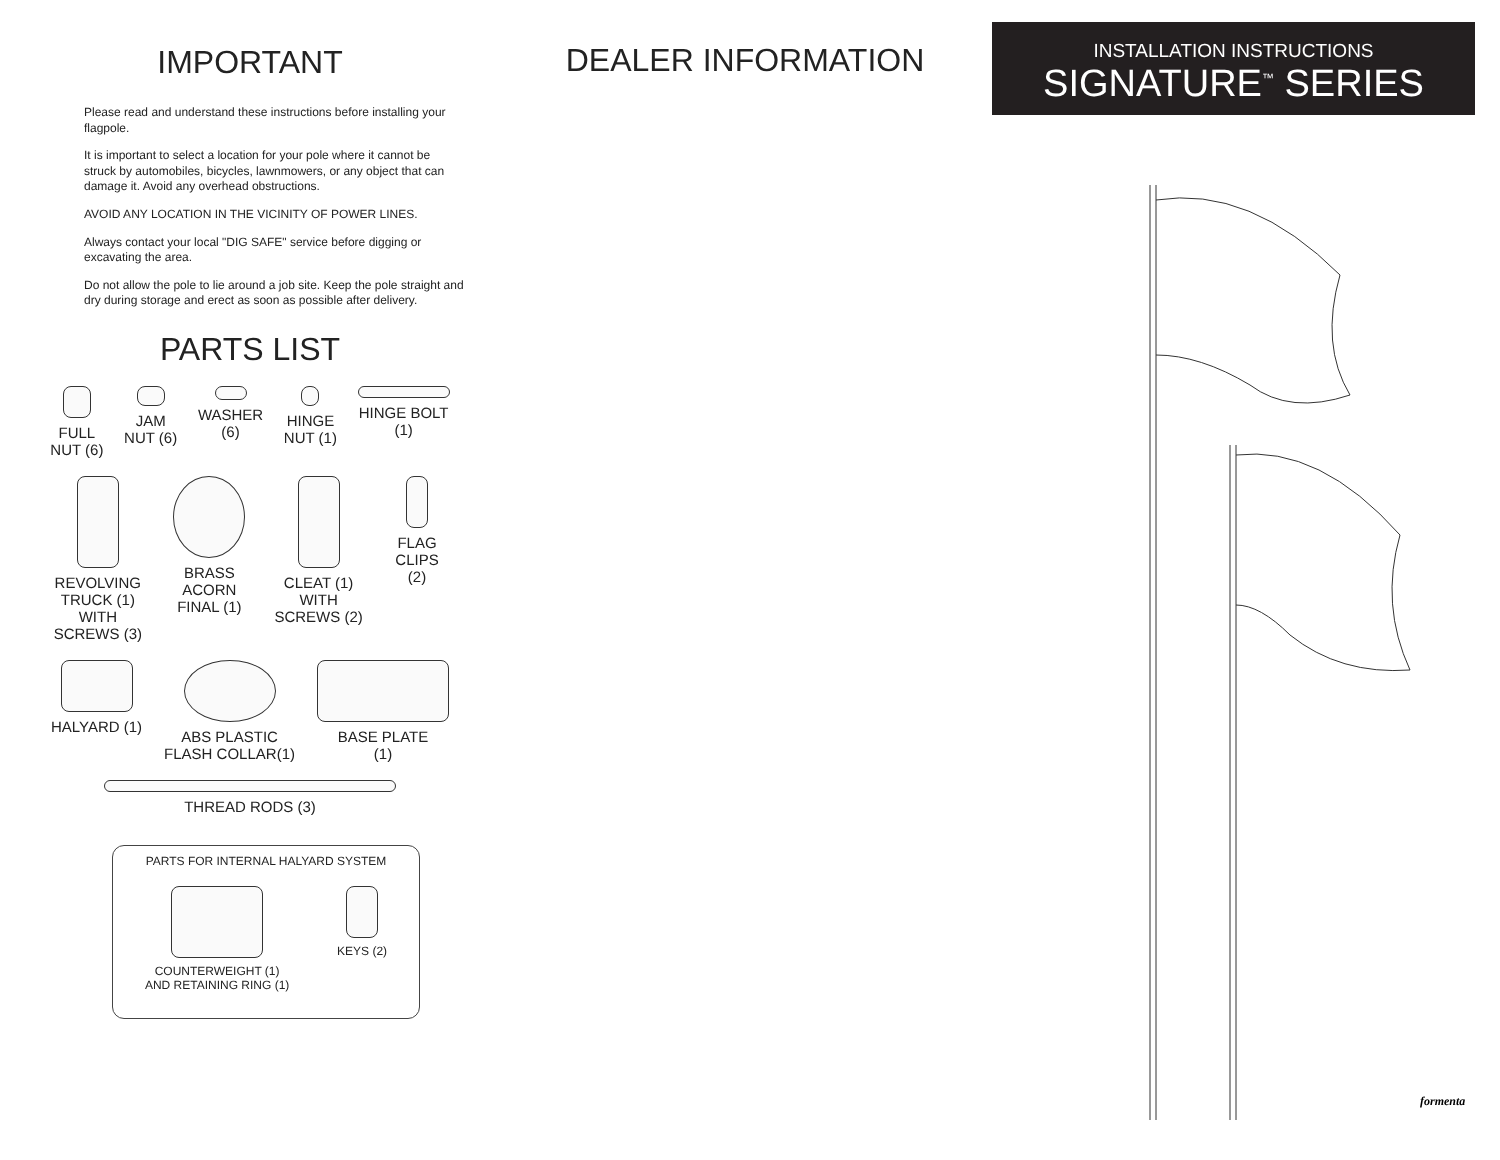IMPORTANT
Please read and understand these instructions before installing your flagpole.
It is important to select a location for your pole where it cannot be struck by automobiles, bicycles, lawnmowers, or any object that can damage it. Avoid any overhead obstructions.
AVOID ANY LOCATION IN THE VICINITY OF POWER LINES.
Always contact your local "DIG SAFE" service before digging or excavating the area.
Do not allow the pole to lie around a job site. Keep the pole straight and dry during storage and erect as soon as possible after delivery.
PARTS LIST
FULL
NUT (6)
JAM
NUT (6)
WASHER
(6)
HINGE
NUT (1)
HINGE BOLT
(1)
REVOLVING
TRUCK (1) WITH
SCREWS (3)
BRASS ACORN
FINAL (1)
CLEAT (1) WITH
SCREWS (2)
FLAG CLIPS
(2)
HALYARD (1) ABS PLASTIC
FLASH COLLAR(1)
BASE PLATE
(1)
THREAD RODS (3)
PARTS FOR INTERNAL HALYARD SYSTEM
COUNTERWEIGHT (1)
AND RETAINING RING (1)
KEYS (2)
DEALER INFORMATION
INSTALLATION INSTRUCTIONS
SIGNATURE<sup>™</sup> SERIES
formenta